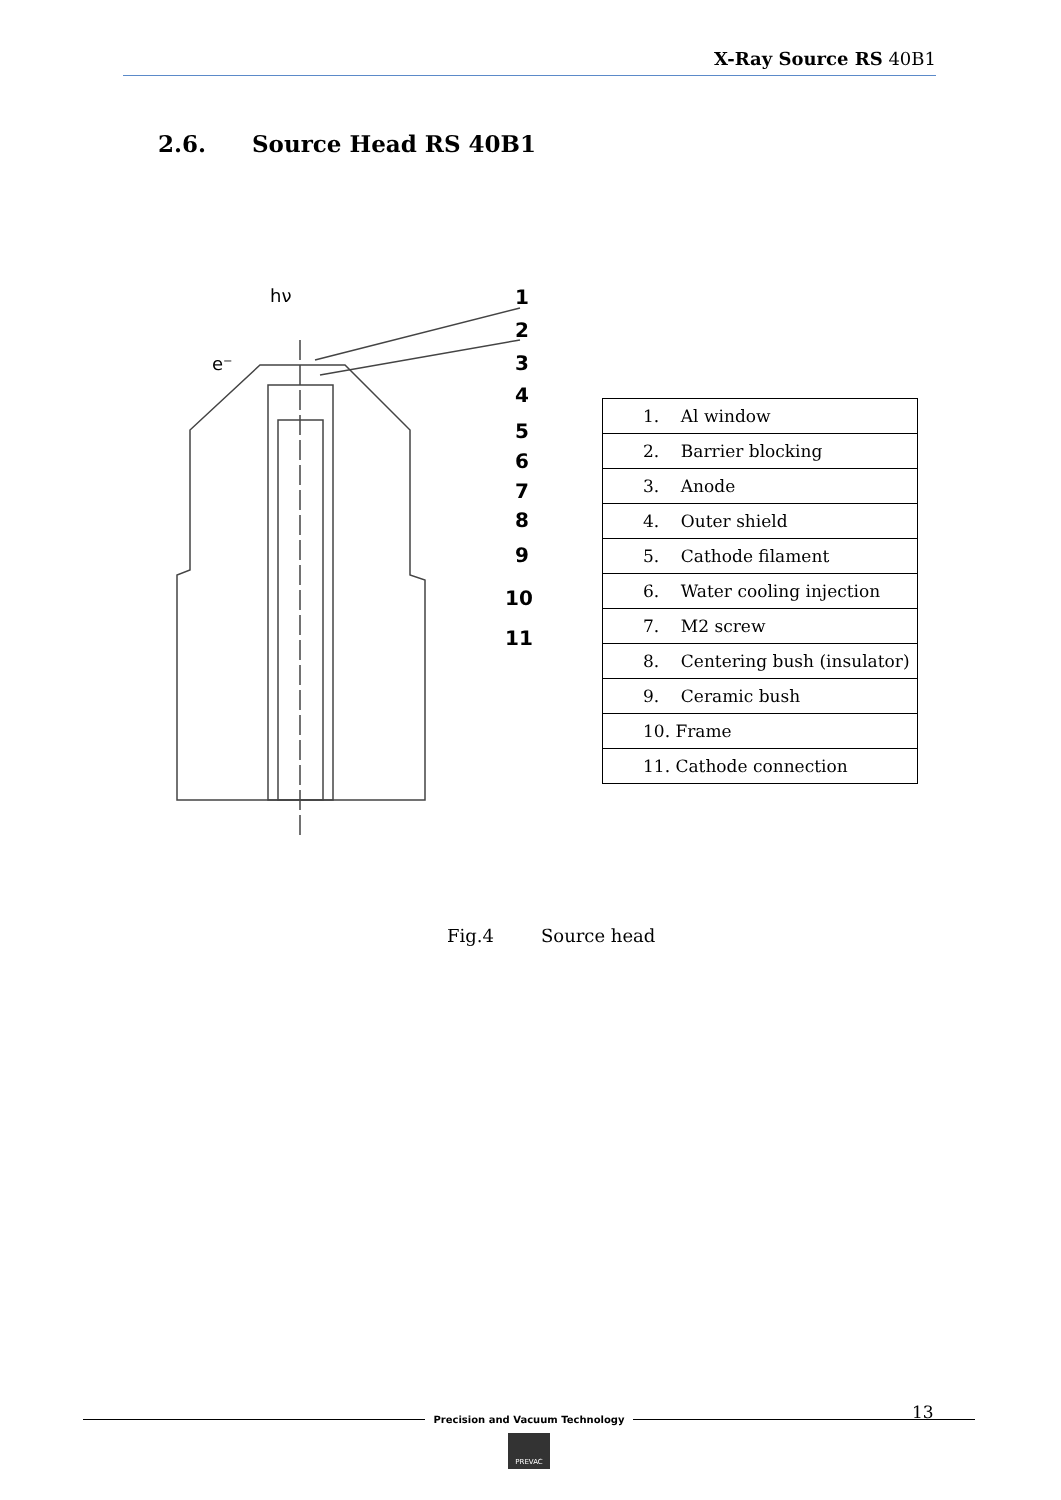X-Ray Source RS 40B1
2.6. Source Head RS 40B1
1
2
3
4
5
6
7
8
9
10
11
hν
e⁻
| 1. Al window |
| 2. Barrier blocking |
| 3. Anode |
| 4. Outer shield |
| 5. Cathode filament |
| 6. Water cooling injection |
| 7. M2 screw |
| 8. Centering bush (insulator) |
| 9. Ceramic bush |
| 10. Frame |
| 11. Cathode connection |
Fig.4 Source head
13
Precision and Vacuum Technology
PREVAC